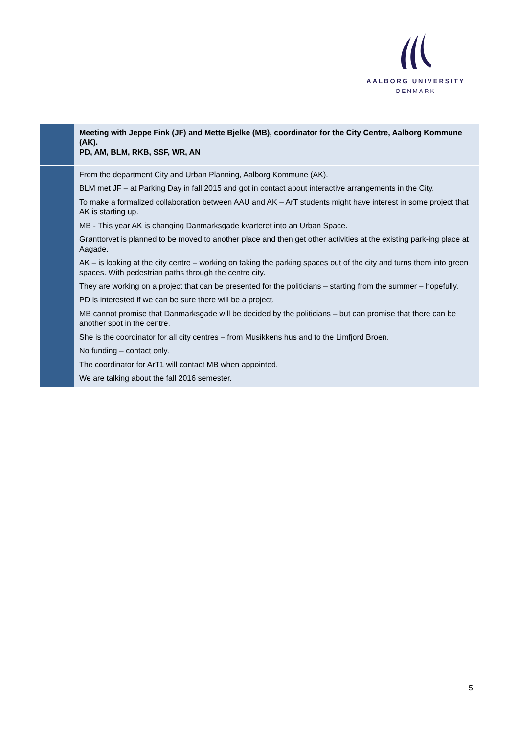AALBORG UNIVERSITY
DENMARK
| | Meeting with Jeppe Fink (JF) and Mette Bjelke (MB), coordinator for the City Centre, Aalborg Kommune (AK). PD, AM, BLM, RKB, SSF, WR, AN |
| | From the department City and Urban Planning, Aalborg Kommune (AK). BLM met JF – at Parking Day in fall 2015 and got in contact about interactive arrangements in the City. To make a formalized collaboration between AAU and AK – ArT students might have interest in some project that AK is starting up. MB - This year AK is changing Danmarksgade kvarteret into an Urban Space. Grønttorvet is planned to be moved to another place and then get other activities at the existing park-ing place at Aagade. AK – is looking at the city centre – working on taking the parking spaces out of the city and turns them into green spaces. With pedestrian paths through the centre city. They are working on a project that can be presented for the politicians – starting from the summer – hopefully. PD is interested if we can be sure there will be a project. MB cannot promise that Danmarksgade will be decided by the politicians – but can promise that there can be another spot in the centre. She is the coordinator for all city centres – from Musikkens hus and to the Limfjord Broen. No funding – contact only. The coordinator for ArT1 will contact MB when appointed. We are talking about the fall 2016 semester. |
5